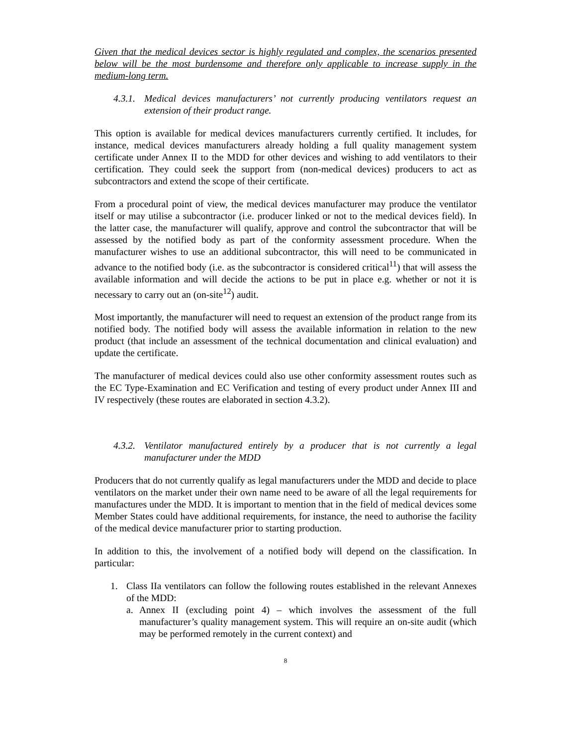Given that the medical devices sector is highly regulated and complex, the scenarios presented below will be the most burdensome and therefore only applicable to increase supply in the medium-long term.
4.3.1. Medical devices manufacturers’ not currently producing ventilators request an extension of their product range.
This option is available for medical devices manufacturers currently certified. It includes, for instance, medical devices manufacturers already holding a full quality management system certificate under Annex II to the MDD for other devices and wishing to add ventilators to their certification. They could seek the support from (non-medical devices) producers to act as subcontractors and extend the scope of their certificate.
From a procedural point of view, the medical devices manufacturer may produce the ventilator itself or may utilise a subcontractor (i.e. producer linked or not to the medical devices field). In the latter case, the manufacturer will qualify, approve and control the subcontractor that will be assessed by the notified body as part of the conformity assessment procedure. When the manufacturer wishes to use an additional subcontractor, this will need to be communicated in advance to the notified body (i.e. as the subcontractor is considered critical<sup>11</sup>) that will assess the available information and will decide the actions to be put in place e.g. whether or not it is necessary to carry out an (on-site<sup>12</sup>) audit.
Most importantly, the manufacturer will need to request an extension of the product range from its notified body. The notified body will assess the available information in relation to the new product (that include an assessment of the technical documentation and clinical evaluation) and update the certificate.
The manufacturer of medical devices could also use other conformity assessment routes such as the EC Type-Examination and EC Verification and testing of every product under Annex III and IV respectively (these routes are elaborated in section 4.3.2).
4.3.2. Ventilator manufactured entirely by a producer that is not currently a legal manufacturer under the MDD
Producers that do not currently qualify as legal manufacturers under the MDD and decide to place ventilators on the market under their own name need to be aware of all the legal requirements for manufactures under the MDD. It is important to mention that in the field of medical devices some Member States could have additional requirements, for instance, the need to authorise the facility of the medical device manufacturer prior to starting production.
In addition to this, the involvement of a notified body will depend on the classification. In particular:
1. Class IIa ventilators can follow the following routes established in the relevant Annexes of the MDD:
a. Annex II (excluding point 4) – which involves the assessment of the full manufacturer’s quality management system. This will require an on-site audit (which may be performed remotely in the current context) and
8